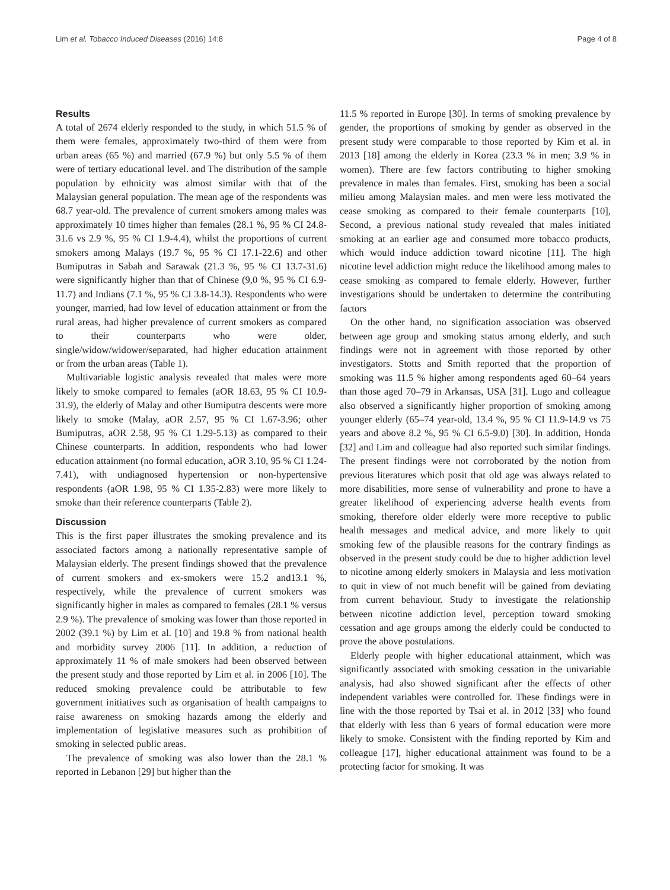Lim et al. Tobacco Induced Diseases (2016) 14:8 Page 4 of 8
Results
A total of 2674 elderly responded to the study, in which 51.5 % of them were females, approximately two-third of them were from urban areas (65 %) and married (67.9 %) but only 5.5 % of them were of tertiary educational level. and The distribution of the sample population by ethnicity was almost similar with that of the Malaysian general population. The mean age of the respondents was 68.7 year-old. The prevalence of current smokers among males was approximately 10 times higher than females (28.1 %, 95 % CI 24.8-31.6 vs 2.9 %, 95 % CI 1.9-4.4), whilst the proportions of current smokers among Malays (19.7 %, 95 % CI 17.1-22.6) and other Bumiputras in Sabah and Sarawak (21.3 %, 95 % CI 13.7-31.6) were significantly higher than that of Chinese (9,0 %, 95 % CI 6.9-11.7) and Indians (7.1 %, 95 % CI 3.8-14.3). Respondents who were younger, married, had low level of education attainment or from the rural areas, had higher prevalence of current smokers as compared to their counterparts who were older, single/widow/widower/separated, had higher education attainment or from the urban areas (Table 1).
Multivariable logistic analysis revealed that males were more likely to smoke compared to females (aOR 18.63, 95 % CI 10.9-31.9), the elderly of Malay and other Bumiputra descents were more likely to smoke (Malay, aOR 2.57, 95 % CI 1.67-3.96; other Bumiputras, aOR 2.58, 95 % CI 1.29-5.13) as compared to their Chinese counterparts. In addition, respondents who had lower education attainment (no formal education, aOR 3.10, 95 % CI 1.24-7.41), with undiagnosed hypertension or non-hypertensive respondents (aOR 1.98, 95 % CI 1.35-2.83) were more likely to smoke than their reference counterparts (Table 2).
Discussion
This is the first paper illustrates the smoking prevalence and its associated factors among a nationally representative sample of Malaysian elderly. The present findings showed that the prevalence of current smokers and ex-smokers were 15.2 and13.1 %, respectively, while the prevalence of current smokers was significantly higher in males as compared to females (28.1 % versus 2.9 %). The prevalence of smoking was lower than those reported in 2002 (39.1 %) by Lim et al. [10] and 19.8 % from national health and morbidity survey 2006 [11]. In addition, a reduction of approximately 11 % of male smokers had been observed between the present study and those reported by Lim et al. in 2006 [10]. The reduced smoking prevalence could be attributable to few government initiatives such as organisation of health campaigns to raise awareness on smoking hazards among the elderly and implementation of legislative measures such as prohibition of smoking in selected public areas.
The prevalence of smoking was also lower than the 28.1 % reported in Lebanon [29] but higher than the
11.5 % reported in Europe [30]. In terms of smoking prevalence by gender, the proportions of smoking by gender as observed in the present study were comparable to those reported by Kim et al. in 2013 [18] among the elderly in Korea (23.3 % in men; 3.9 % in women). There are few factors contributing to higher smoking prevalence in males than females. First, smoking has been a social milieu among Malaysian males. and men were less motivated the cease smoking as compared to their female counterparts [10], Second, a previous national study revealed that males initiated smoking at an earlier age and consumed more tobacco products, which would induce addiction toward nicotine [11]. The high nicotine level addiction might reduce the likelihood among males to cease smoking as compared to female elderly. However, further investigations should be undertaken to determine the contributing factors
On the other hand, no signification association was observed between age group and smoking status among elderly, and such findings were not in agreement with those reported by other investigators. Stotts and Smith reported that the proportion of smoking was 11.5 % higher among respondents aged 60–64 years than those aged 70–79 in Arkansas, USA [31]. Lugo and colleague also observed a significantly higher proportion of smoking among younger elderly (65–74 year-old, 13.4 %, 95 % CI 11.9-14.9 vs 75 years and above 8.2 %, 95 % CI 6.5-9.0) [30]. In addition, Honda [32] and Lim and colleague had also reported such similar findings. The present findings were not corroborated by the notion from previous literatures which posit that old age was always related to more disabilities, more sense of vulnerability and prone to have a greater likelihood of experiencing adverse health events from smoking, therefore older elderly were more receptive to public health messages and medical advice, and more likely to quit smoking few of the plausible reasons for the contrary findings as observed in the present study could be due to higher addiction level to nicotine among elderly smokers in Malaysia and less motivation to quit in view of not much benefit will be gained from deviating from current behaviour. Study to investigate the relationship between nicotine addiction level, perception toward smoking cessation and age groups among the elderly could be conducted to prove the above postulations.
Elderly people with higher educational attainment, which was significantly associated with smoking cessation in the univariable analysis, had also showed significant after the effects of other independent variables were controlled for. These findings were in line with the those reported by Tsai et al. in 2012 [33] who found that elderly with less than 6 years of formal education were more likely to smoke. Consistent with the finding reported by Kim and colleague [17], higher educational attainment was found to be a protecting factor for smoking. It was